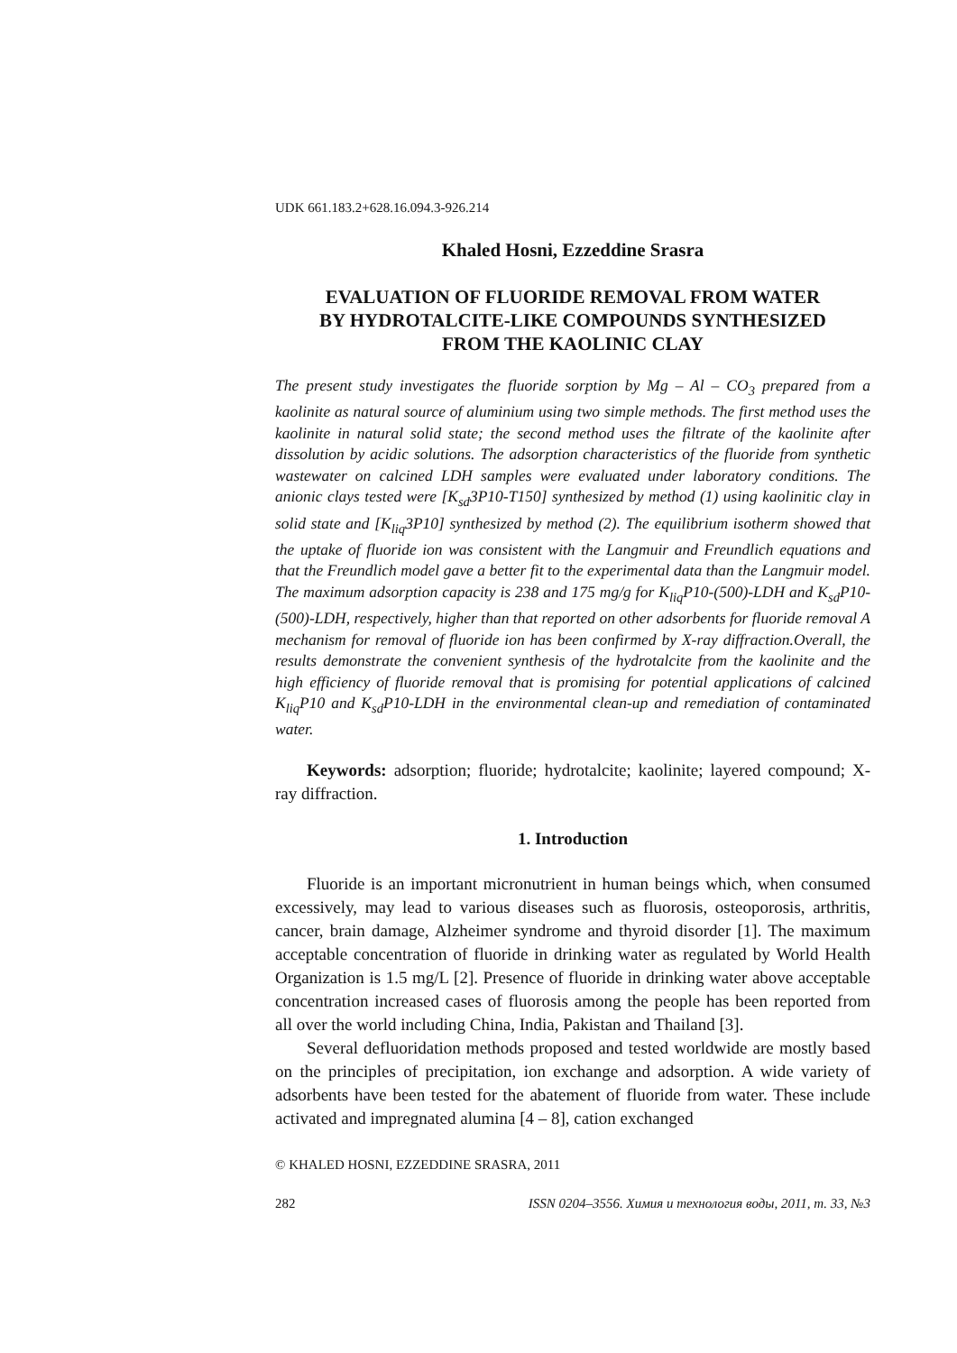UDK 661.183.2+628.16.094.3-926.214
Khaled Hosni, Ezzeddine Srasra
EVALUATION OF FLUORIDE REMOVAL FROM WATER
BY HYDROTALCITE-LIKE COMPOUNDS SYNTHESIZED
FROM THE KAOLINIC CLAY
The present study investigates the fluoride sorption by Mg – Al – CO<sub>3</sub> prepared from a kaolinite as natural source of aluminium using two simple methods. The first method uses the kaolinite in natural solid state; the second method uses the filtrate of the kaolinite after dissolution by acidic solutions. The adsorption characteristics of the fluoride from synthetic wastewater on calcined LDH samples were evaluated under laboratory conditions. The anionic clays tested were [K<sub>sd</sub>3P10-T150] synthesized by method (1) using kaolinitic clay in solid state and [K<sub>liq</sub>3P10] synthesized by method (2). The equilibrium isotherm showed that the uptake of fluoride ion was consistent with the Langmuir and Freundlich equations and that the Freundlich model gave a better fit to the experimental data than the Langmuir model. The maximum adsorption capacity is 238 and 175 mg/g for K<sub>liq</sub>P10-(500)-LDH and K<sub>sd</sub>P10-(500)-LDH, respectively, higher than that reported on other adsorbents for fluoride removal A mechanism for removal of fluoride ion has been confirmed by X-ray diffraction.Overall, the results demonstrate the convenient synthesis of the hydrotalcite from the kaolinite and the high efficiency of fluoride removal that is promising for potential applications of calcined K<sub>liq</sub>P10 and K<sub>sd</sub>P10-LDH in the environmental clean-up and remediation of contaminated water.
Keywords: adsorption; fluoride; hydrotalcite; kaolinite; layered compound; X-ray diffraction.
1. Introduction
Fluoride is an important micronutrient in human beings which, when consumed excessively, may lead to various diseases such as fluorosis, osteoporosis, arthritis, cancer, brain damage, Alzheimer syndrome and thyroid disorder [1]. The maximum acceptable concentration of fluoride in drinking water as regulated by World Health Organization is 1.5 mg/L [2]. Presence of fluoride in drinking water above acceptable concentration increased cases of fluorosis among the people has been reported from all over the world including China, India, Pakistan and Thailand [3].
Several defluoridation methods proposed and tested worldwide are mostly based on the principles of precipitation, ion exchange and adsorption. A wide variety of adsorbents have been tested for the abatement of fluoride from water. These include activated and impregnated alumina [4 – 8], cation exchanged
© KHALED HOSNI, EZZEDDINE SRASRA, 2011
282 ISSN 0204–3556. Химия и технология воды, 2011, т. 33, №3